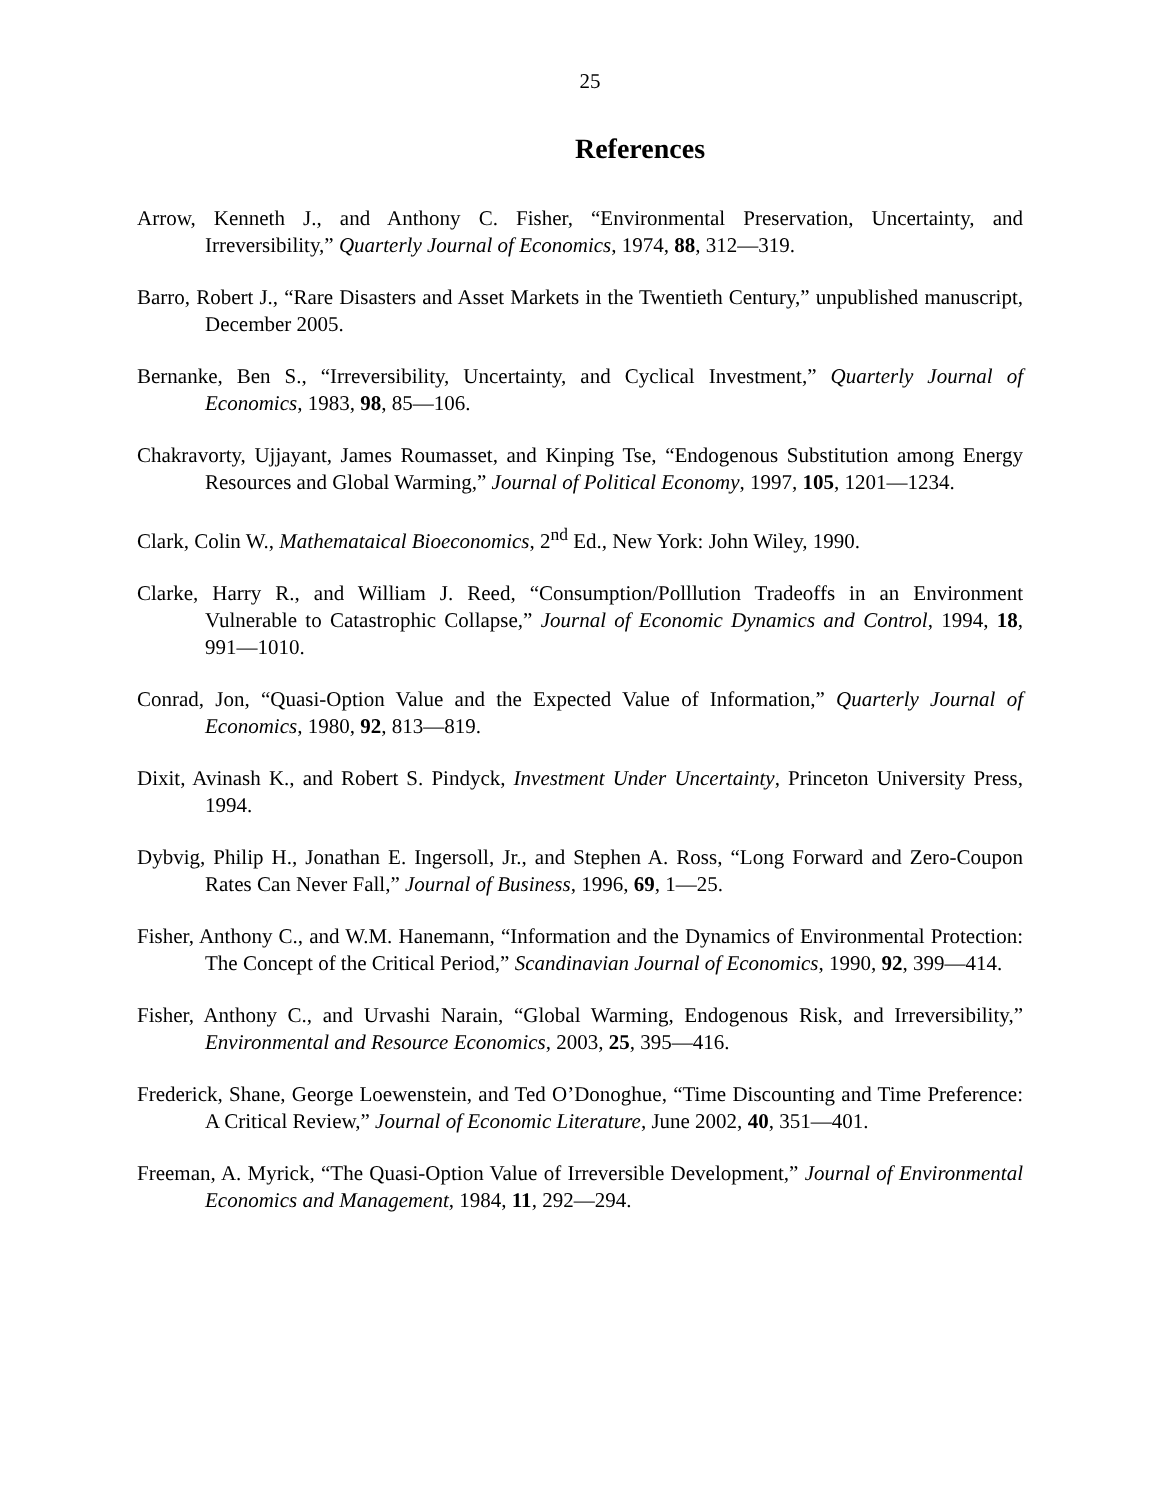25
References
Arrow, Kenneth J., and Anthony C. Fisher, “Environmental Preservation, Uncertainty, and Irreversibility,” Quarterly Journal of Economics, 1974, 88, 312—319.
Barro, Robert J., “Rare Disasters and Asset Markets in the Twentieth Century,” unpublished manuscript, December 2005.
Bernanke, Ben S., “Irreversibility, Uncertainty, and Cyclical Investment,” Quarterly Journal of Economics, 1983, 98, 85—106.
Chakravorty, Ujjayant, James Roumasset, and Kinping Tse, “Endogenous Substitution among Energy Resources and Global Warming,” Journal of Political Economy, 1997, 105, 1201—1234.
Clark, Colin W., Mathemataical Bioeconomics, 2<sup>nd</sup> Ed., New York: John Wiley, 1990.
Clarke, Harry R., and William J. Reed, “Consumption/Polllution Tradeoffs in an Environment Vulnerable to Catastrophic Collapse,” Journal of Economic Dynamics and Control, 1994, 18, 991—1010.
Conrad, Jon, “Quasi-Option Value and the Expected Value of Information,” Quarterly Journal of Economics, 1980, 92, 813—819.
Dixit, Avinash K., and Robert S. Pindyck, Investment Under Uncertainty, Princeton University Press, 1994.
Dybvig, Philip H., Jonathan E. Ingersoll, Jr., and Stephen A. Ross, “Long Forward and Zero-Coupon Rates Can Never Fall,” Journal of Business, 1996, 69, 1—25.
Fisher, Anthony C., and W.M. Hanemann, “Information and the Dynamics of Environmental Protection: The Concept of the Critical Period,” Scandinavian Journal of Economics, 1990, 92, 399—414.
Fisher, Anthony C., and Urvashi Narain, “Global Warming, Endogenous Risk, and Irreversibility,” Environmental and Resource Economics, 2003, 25, 395—416.
Frederick, Shane, George Loewenstein, and Ted O’Donoghue, “Time Discounting and Time Preference: A Critical Review,” Journal of Economic Literature, June 2002, 40, 351—401.
Freeman, A. Myrick, “The Quasi-Option Value of Irreversible Development,” Journal of Environmental Economics and Management, 1984, 11, 292—294.